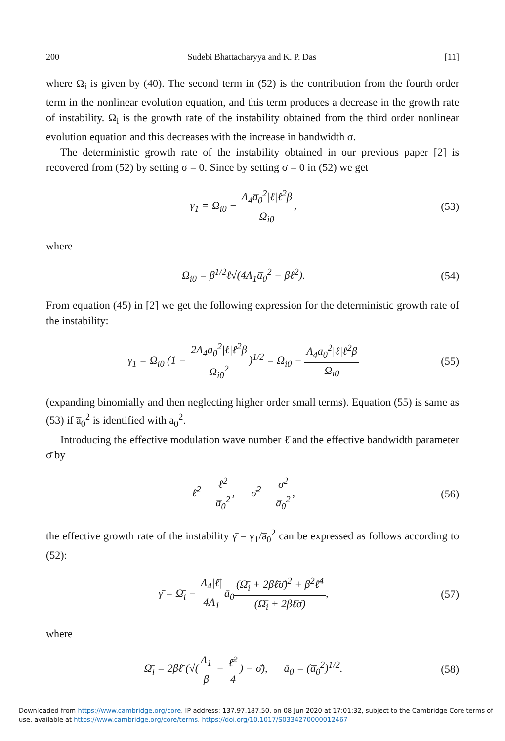200 Sudebi Bhattacharyya and K. P. Das [11]
where Ω<sub>i</sub> is given by (40). The second term in (52) is the contribution from the fourth order term in the nonlinear evolution equation, and this term produces a decrease in the growth rate of instability. Ω<sub>i</sub> is the growth rate of the instability obtained from the third order nonlinear evolution equation and this decreases with the increase in bandwidth σ.
The deterministic growth rate of the instability obtained in our previous paper [2] is recovered from (52) by setting σ = 0. Since by setting σ = 0 in (52) we get
γ<sub>1</sub> = Ω<sub>i0</sub> − Λ<sub>4</sub>a̅<sub>0</sub><sup>2</sup>|ℓ|ℓ<sup>2</sup>β Ω<sub>i0</sub>, (53)
where
Ω<sub>i0</sub> = β<sup>1/2</sup>ℓ√(4Λ<sub>1</sub>a̅<sub>0</sub><sup>2</sup> − βℓ<sup>2</sup>). (54)
From equation (45) in [2] we get the following expression for the deterministic growth rate of the instability:
γ<sub>1</sub> = Ω<sub>i0</sub> (1 − 2Λ<sub>4</sub>a<sub>0</sub><sup>2</sup>|ℓ|ℓ<sup>2</sup>β Ω<sub>i0</sub><sup>2</sup>)<sup>1/2</sup> = Ω<sub>i0</sub> − Λ<sub>4</sub>a<sub>0</sub><sup>2</sup>|ℓ|ℓ<sup>2</sup>β Ω<sub>i0</sub> (55)
(expanding binomially and then neglecting higher order small terms). Equation (55) is same as (53) if a̅<sub>0</sub><sup>2</sup> is identified with a<sub>0</sub><sup>2</sup>.
Introducing the effective modulation wave number ℓ̄ and the effective bandwidth parameter σ̄ by
ℓ̄<sup>2</sup> = ℓ<sup>2</sup> a̅<sub>0</sub><sup>2</sup>, σ̄<sup>2</sup> = σ<sup>2</sup> a̅<sub>0</sub><sup>2</sup>, (56)
the effective growth rate of the instability γ̄ = γ<sub>1</sub>/a̅<sub>0</sub><sup>2</sup> can be expressed as follows according to (52):
γ̄ = Ω̄<sub>i</sub> − Λ<sub>4</sub>|ℓ̄| 4Λ<sub>1</sub>ā<sub>0</sub>(Ω̄<sub>i</sub> + 2βℓ̄σ̄)<sup>2</sup> + β<sup>2</sup>ℓ̄<sup>4</sup> (Ω̄<sub>i</sub> + 2βℓ̄σ̄), (57)
where
Ω̄<sub>i</sub> = 2βℓ̄ (√(Λ<sub>1</sub> β − ℓ̄<sup>2</sup> 4) − σ̄), ā<sub>0</sub> = (a̅<sub>0</sub><sup>2</sup>)<sup>1/2</sup>. (58)
Downloaded from https://www.cambridge.org/core. IP address: 137.97.187.50, on 08 Jun 2020 at 17:01:32, subject to the Cambridge Core terms of use, available at https://www.cambridge.org/core/terms. https://doi.org/10.1017/S0334270000012467